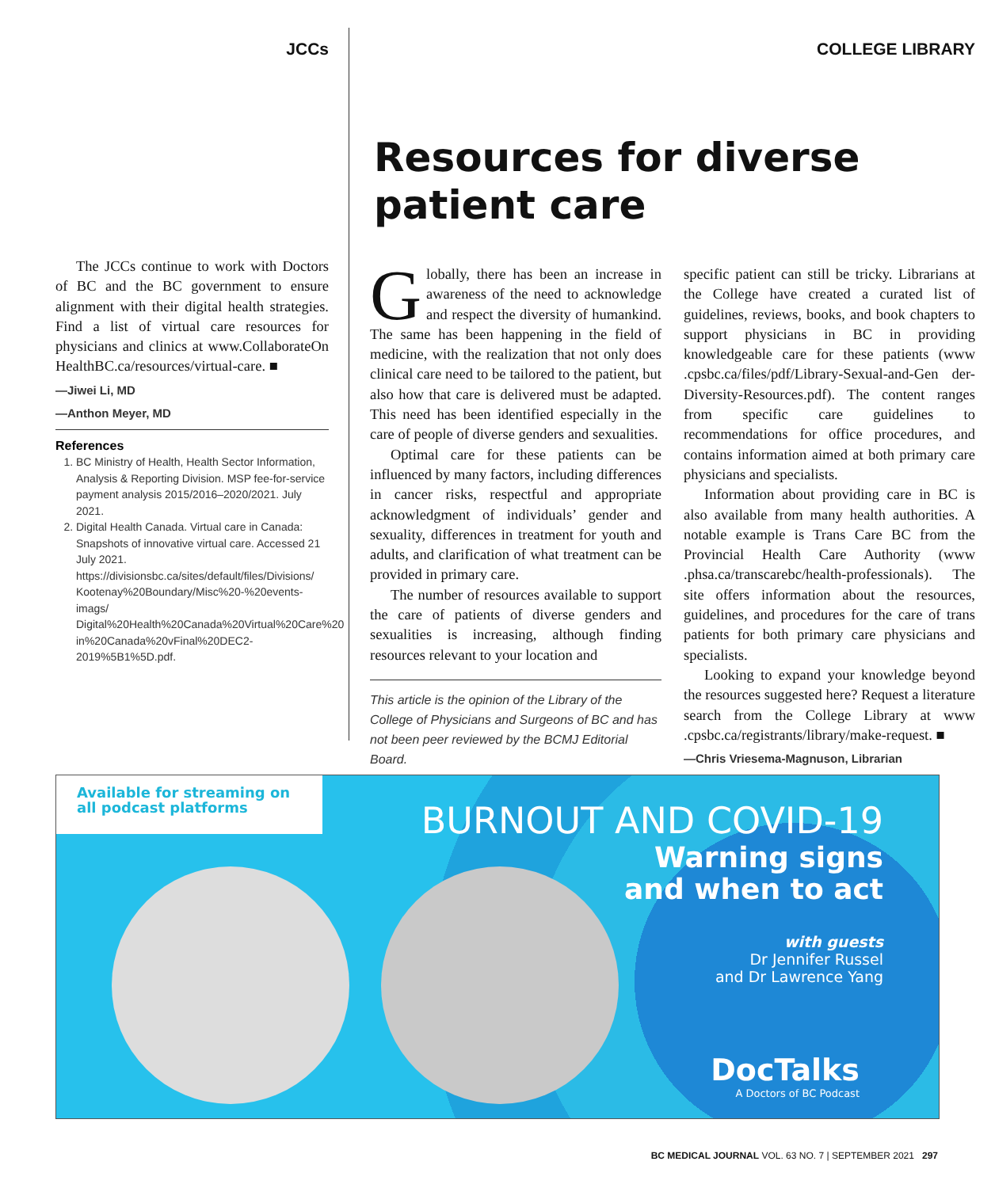JCCs
The JCCs continue to work with Doctors of BC and the BC government to ensure alignment with their digital health strategies. Find a list of virtual care resources for physicians and clinics at www.CollaborateOn HealthBC.ca/resources/virtual-care. ■
—Jiwei Li, MD
—Anthon Meyer, MD
References
1. BC Ministry of Health, Health Sector Information, Analysis & Reporting Division. MSP fee-for-service payment analysis 2015/2016–2020/2021. July 2021.
2. Digital Health Canada. Virtual care in Canada: Snapshots of innovative virtual care. Accessed 21 July 2021. https://divisionsbc.ca/sites/default/files/Divisions/ Kootenay%20Boundary/Misc%20-%20events-imags/ Digital%20Health%20Canada%20Virtual%20Care%20 in%20Canada%20vFinal%20DEC2-2019%5B1%5D.pdf.
COLLEGE LIBRARY
Resources for diverse patient care
Globally, there has been an increase in awareness of the need to acknowledge and respect the diversity of humankind. The same has been happening in the field of medicine, with the realization that not only does clinical care need to be tailored to the patient, but also how that care is delivered must be adapted. This need has been identified especially in the care of people of diverse genders and sexualities.
Optimal care for these patients can be influenced by many factors, including differences in cancer risks, respectful and appropriate acknowledgment of individuals’ gender and sexuality, differences in treatment for youth and adults, and clarification of what treatment can be provided in primary care.
The number of resources available to support the care of patients of diverse genders and sexualities is increasing, although finding resources relevant to your location and
This article is the opinion of the Library of the College of Physicians and Surgeons of BC and has not been peer reviewed by the BCMJ Editorial Board.
specific patient can still be tricky. Librarians at the College have created a curated list of guidelines, reviews, books, and book chapters to support physicians in BC in providing knowledgeable care for these patients (www .cpsbc.ca/files/pdf/Library-Sexual-and-Gen der-Diversity-Resources.pdf). The content ranges from specific care guidelines to recommendations for office procedures, and contains information aimed at both primary care physicians and specialists.
Information about providing care in BC is also available from many health authorities. A notable example is Trans Care BC from the Provincial Health Care Authority (www .phsa.ca/transcarebc/health-professionals). The site offers information about the resources, guidelines, and procedures for the care of trans patients for both primary care physicians and specialists.
Looking to expand your knowledge beyond the resources suggested here? Request a literature search from the College Library at www .cpsbc.ca/registrants/library/make-request. ■
—Chris Vriesema-Magnuson, Librarian
Available for streaming on
all podcast platforms
BURNOUT AND COVID-19
Warning signs
and when to act
with guests
Dr Jennifer Russel
and Dr Lawrence Yang
DocTalks
A Doctors of BC Podcast
BC MEDICAL JOURNAL VOL. 63 NO. 7 | SEPTEMBER 2021 297